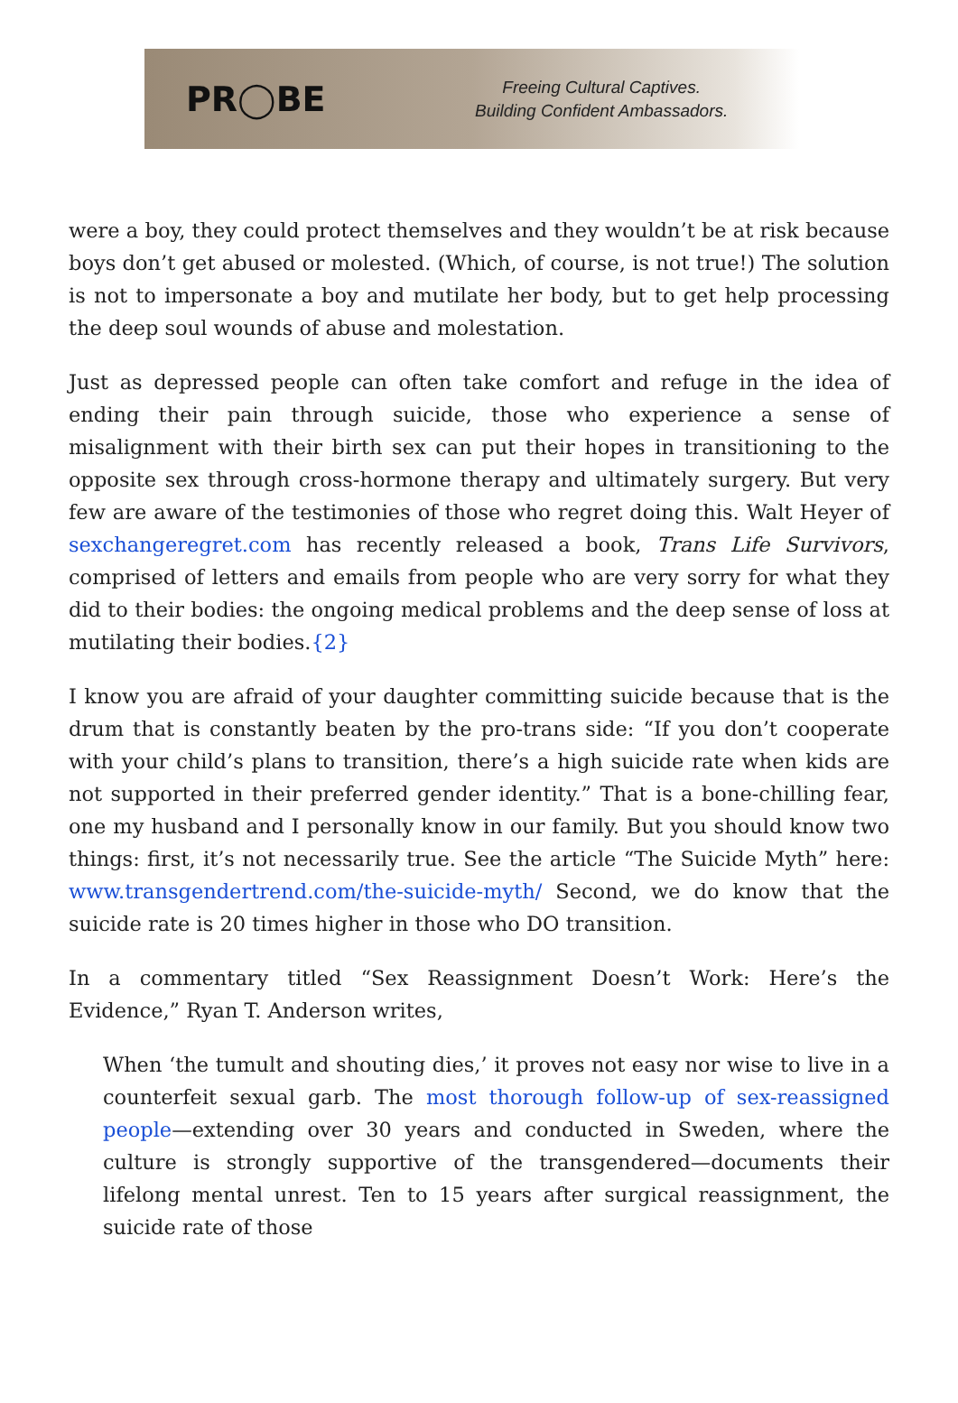PR◯BE
Freeing Cultural Captives.
Building Confident Ambassadors.
were a boy, they could protect themselves and they wouldn’t be at risk because boys don’t get abused or molested. (Which, of course, is not true!) The solution is not to impersonate a boy and mutilate her body, but to get help processing the deep soul wounds of abuse and molestation.
Just as depressed people can often take comfort and refuge in the idea of ending their pain through suicide, those who experience a sense of misalignment with their birth sex can put their hopes in transitioning to the opposite sex through cross-hormone therapy and ultimately surgery. But very few are aware of the testimonies of those who regret doing this. Walt Heyer of sexchangeregret.com has recently released a book, Trans Life Survivors, comprised of letters and emails from people who are very sorry for what they did to their bodies: the ongoing medical problems and the deep sense of loss at mutilating their bodies.{2}
I know you are afraid of your daughter committing suicide because that is the drum that is constantly beaten by the pro-trans side: “If you don’t cooperate with your child’s plans to transition, there’s a high suicide rate when kids are not supported in their preferred gender identity.” That is a bone-chilling fear, one my husband and I personally know in our family. But you should know two things: first, it’s not necessarily true. See the article “The Suicide Myth” here: www.transgendertrend.com/the-suicide-myth/ Second, we do know that the suicide rate is 20 times higher in those who DO transition.
In a commentary titled “Sex Reassignment Doesn’t Work: Here’s the Evidence,” Ryan T. Anderson writes,
When ‘the tumult and shouting dies,’ it proves not easy nor wise to live in a counterfeit sexual garb. The most thorough follow-up of sex-reassigned people—extending over 30 years and conducted in Sweden, where the culture is strongly supportive of the transgendered—documents their lifelong mental unrest. Ten to 15 years after surgical reassignment, the suicide rate of those